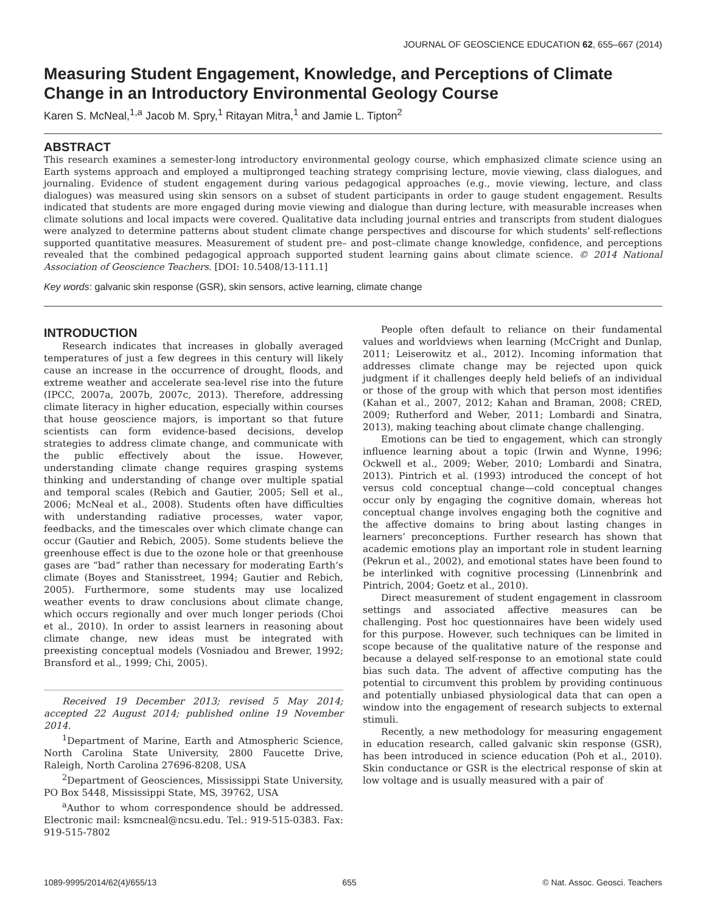JOURNAL OF GEOSCIENCE EDUCATION 62, 655–667 (2014)
Measuring Student Engagement, Knowledge, and Perceptions of Climate Change in an Introductory Environmental Geology Course
Karen S. McNeal,<sup>1,a</sup> Jacob M. Spry,<sup>1</sup> Ritayan Mitra,<sup>1</sup> and Jamie L. Tipton<sup>2</sup>
ABSTRACT
This research examines a semester-long introductory environmental geology course, which emphasized climate science using an Earth systems approach and employed a multipronged teaching strategy comprising lecture, movie viewing, class dialogues, and journaling. Evidence of student engagement during various pedagogical approaches (e.g., movie viewing, lecture, and class dialogues) was measured using skin sensors on a subset of student participants in order to gauge student engagement. Results indicated that students are more engaged during movie viewing and dialogue than during lecture, with measurable increases when climate solutions and local impacts were covered. Qualitative data including journal entries and transcripts from student dialogues were analyzed to determine patterns about student climate change perspectives and discourse for which students’ self-reflections supported quantitative measures. Measurement of student pre– and post–climate change knowledge, confidence, and perceptions revealed that the combined pedagogical approach supported student learning gains about climate science. © 2014 National Association of Geoscience Teachers. [DOI: 10.5408/13-111.1]
Key words: galvanic skin response (GSR), skin sensors, active learning, climate change
INTRODUCTION
Research indicates that increases in globally averaged temperatures of just a few degrees in this century will likely cause an increase in the occurrence of drought, floods, and extreme weather and accelerate sea-level rise into the future (IPCC, 2007a, 2007b, 2007c, 2013). Therefore, addressing climate literacy in higher education, especially within courses that house geoscience majors, is important so that future scientists can form evidence-based decisions, develop strategies to address climate change, and communicate with the public effectively about the issue. However, understanding climate change requires grasping systems thinking and understanding of change over multiple spatial and temporal scales (Rebich and Gautier, 2005; Sell et al., 2006; McNeal et al., 2008). Students often have difficulties with understanding radiative processes, water vapor, feedbacks, and the timescales over which climate change can occur (Gautier and Rebich, 2005). Some students believe the greenhouse effect is due to the ozone hole or that greenhouse gases are “bad” rather than necessary for moderating Earth’s climate (Boyes and Stanisstreet, 1994; Gautier and Rebich, 2005). Furthermore, some students may use localized weather events to draw conclusions about climate change, which occurs regionally and over much longer periods (Choi et al., 2010). In order to assist learners in reasoning about climate change, new ideas must be integrated with preexisting conceptual models (Vosniadou and Brewer, 1992; Bransford et al., 1999; Chi, 2005).
Received 19 December 2013; revised 5 May 2014; accepted 22 August 2014; published online 19 November 2014.
<sup>1</sup> Department of Marine, Earth and Atmospheric Science, North Carolina State University, 2800 Faucette Drive, Raleigh, North Carolina 27696-8208, USA
<sup>2</sup> Department of Geosciences, Mississippi State University, PO Box 5448, Mississippi State, MS, 39762, USA
<sup>a</sup> Author to whom correspondence should be addressed. Electronic mail: ksmcneal@ncsu.edu. Tel.: 919-515-0383. Fax: 919-515-7802
People often default to reliance on their fundamental values and worldviews when learning (McCright and Dunlap, 2011; Leiserowitz et al., 2012). Incoming information that addresses climate change may be rejected upon quick judgment if it challenges deeply held beliefs of an individual or those of the group with which that person most identifies (Kahan et al., 2007, 2012; Kahan and Braman, 2008; CRED, 2009; Rutherford and Weber, 2011; Lombardi and Sinatra, 2013), making teaching about climate change challenging.
Emotions can be tied to engagement, which can strongly influence learning about a topic (Irwin and Wynne, 1996; Ockwell et al., 2009; Weber, 2010; Lombardi and Sinatra, 2013). Pintrich et al. (1993) introduced the concept of hot versus cold conceptual change—cold conceptual changes occur only by engaging the cognitive domain, whereas hot conceptual change involves engaging both the cognitive and the affective domains to bring about lasting changes in learners’ preconceptions. Further research has shown that academic emotions play an important role in student learning (Pekrun et al., 2002), and emotional states have been found to be interlinked with cognitive processing (Linnenbrink and Pintrich, 2004; Goetz et al., 2010).
Direct measurement of student engagement in classroom settings and associated affective measures can be challenging. Post hoc questionnaires have been widely used for this purpose. However, such techniques can be limited in scope because of the qualitative nature of the response and because a delayed self-response to an emotional state could bias such data. The advent of affective computing has the potential to circumvent this problem by providing continuous and potentially unbiased physiological data that can open a window into the engagement of research subjects to external stimuli.
Recently, a new methodology for measuring engagement in education research, called galvanic skin response (GSR), has been introduced in science education (Poh et al., 2010). Skin conductance or GSR is the electrical response of skin at low voltage and is usually measured with a pair of
1089-9995/2014/62(4)/655/13 655 © Nat. Assoc. Geosci. Teachers